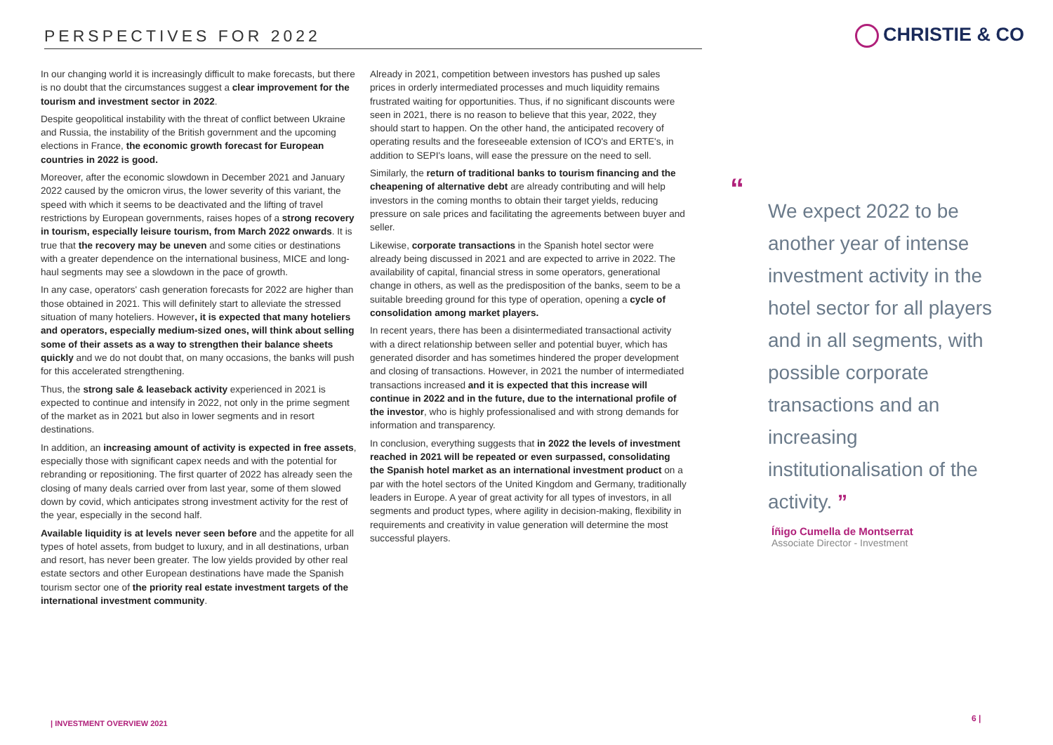PERSPECTIVES FOR 2022 CHRISTIE & CO
In our changing world it is increasingly difficult to make forecasts, but there is no doubt that the circumstances suggest a clear improvement for the tourism and investment sector in 2022.
Despite geopolitical instability with the threat of conflict between Ukraine and Russia, the instability of the British government and the upcoming elections in France, the economic growth forecast for European countries in 2022 is good.
Moreover, after the economic slowdown in December 2021 and January 2022 caused by the omicron virus, the lower severity of this variant, the speed with which it seems to be deactivated and the lifting of travel restrictions by European governments, raises hopes of a strong recovery in tourism, especially leisure tourism, from March 2022 onwards. It is true that the recovery may be uneven and some cities or destinations with a greater dependence on the international business, MICE and long-haul segments may see a slowdown in the pace of growth.
In any case, operators' cash generation forecasts for 2022 are higher than those obtained in 2021. This will definitely start to alleviate the stressed situation of many hoteliers. However, it is expected that many hoteliers and operators, especially medium-sized ones, will think about selling some of their assets as a way to strengthen their balance sheets quickly and we do not doubt that, on many occasions, the banks will push for this accelerated strengthening.
Thus, the strong sale & leaseback activity experienced in 2021 is expected to continue and intensify in 2022, not only in the prime segment of the market as in 2021 but also in lower segments and in resort destinations.
In addition, an increasing amount of activity is expected in free assets, especially those with significant capex needs and with the potential for rebranding or repositioning. The first quarter of 2022 has already seen the closing of many deals carried over from last year, some of them slowed down by covid, which anticipates strong investment activity for the rest of the year, especially in the second half.
Available liquidity is at levels never seen before and the appetite for all types of hotel assets, from budget to luxury, and in all destinations, urban and resort, has never been greater. The low yields provided by other real estate sectors and other European destinations have made the Spanish tourism sector one of the priority real estate investment targets of the international investment community.
Already in 2021, competition between investors has pushed up sales prices in orderly intermediated processes and much liquidity remains frustrated waiting for opportunities. Thus, if no significant discounts were seen in 2021, there is no reason to believe that this year, 2022, they should start to happen. On the other hand, the anticipated recovery of operating results and the foreseeable extension of ICO's and ERTE's, in addition to SEPI's loans, will ease the pressure on the need to sell.
Similarly, the return of traditional banks to tourism financing and the cheapening of alternative debt are already contributing and will help investors in the coming months to obtain their target yields, reducing pressure on sale prices and facilitating the agreements between buyer and seller.
Likewise, corporate transactions in the Spanish hotel sector were already being discussed in 2021 and are expected to arrive in 2022. The availability of capital, financial stress in some operators, generational change in others, as well as the predisposition of the banks, seem to be a suitable breeding ground for this type of operation, opening a cycle of consolidation among market players.
In recent years, there has been a disintermediated transactional activity with a direct relationship between seller and potential buyer, which has generated disorder and has sometimes hindered the proper development and closing of transactions. However, in 2021 the number of intermediated transactions increased and it is expected that this increase will continue in 2022 and in the future, due to the international profile of the investor, who is highly professionalised and with strong demands for information and transparency.
In conclusion, everything suggests that in 2022 the levels of investment reached in 2021 will be repeated or even surpassed, consolidating the Spanish hotel market as an international investment product on a par with the hotel sectors of the United Kingdom and Germany, traditionally leaders in Europe. A year of great activity for all types of investors, in all segments and product types, where agility in decision-making, flexibility in requirements and creativity in value generation will determine the most successful players.
“
We expect 2022 to be another year of intense investment activity in the hotel sector for all players and in all segments, with possible corporate transactions and an increasing institutionalisation of the activity. ”
Íñigo Cumella de Montserrat
Associate Director - Investment
| INVESTMENT OVERVIEW 2021
6 |